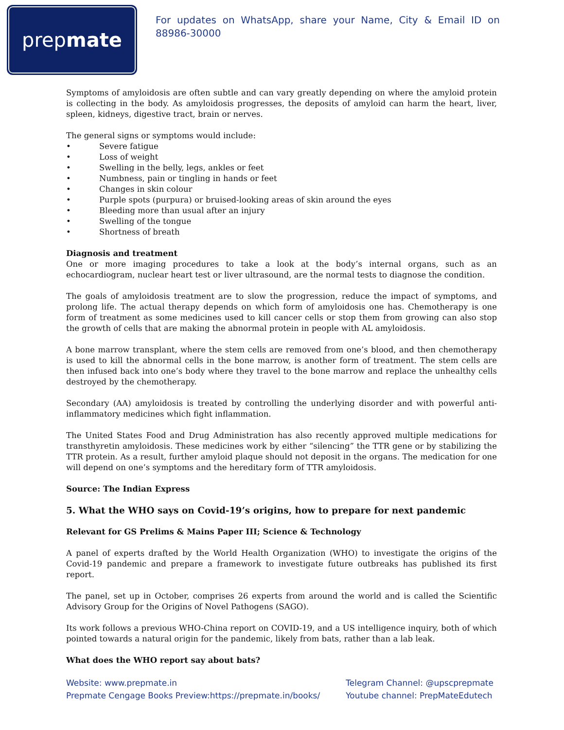prep mate
For updates on WhatsApp, share your Name, City & Email ID on 88986-30000
Symptoms of amyloidosis are often subtle and can vary greatly depending on where the amyloid protein is collecting in the body. As amyloidosis progresses, the deposits of amyloid can harm the heart, liver, spleen, kidneys, digestive tract, brain or nerves.
The general signs or symptoms would include:
• Severe fatigue
• Loss of weight
• Swelling in the belly, legs, ankles or feet
• Numbness, pain or tingling in hands or feet
• Changes in skin colour
• Purple spots (purpura) or bruised-looking areas of skin around the eyes
• Bleeding more than usual after an injury
• Swelling of the tongue
• Shortness of breath
Diagnosis and treatment
One or more imaging procedures to take a look at the body’s internal organs, such as an echocardiogram, nuclear heart test or liver ultrasound, are the normal tests to diagnose the condition.
The goals of amyloidosis treatment are to slow the progression, reduce the impact of symptoms, and prolong life. The actual therapy depends on which form of amyloidosis one has. Chemotherapy is one form of treatment as some medicines used to kill cancer cells or stop them from growing can also stop the growth of cells that are making the abnormal protein in people with AL amyloidosis.
A bone marrow transplant, where the stem cells are removed from one’s blood, and then chemotherapy is used to kill the abnormal cells in the bone marrow, is another form of treatment. The stem cells are then infused back into one’s body where they travel to the bone marrow and replace the unhealthy cells destroyed by the chemotherapy.
Secondary (AA) amyloidosis is treated by controlling the underlying disorder and with powerful anti-inflammatory medicines which fight inflammation.
The United States Food and Drug Administration has also recently approved multiple medications for transthyretin amyloidosis. These medicines work by either “silencing” the TTR gene or by stabilizing the TTR protein. As a result, further amyloid plaque should not deposit in the organs. The medication for one will depend on one’s symptoms and the hereditary form of TTR amyloidosis.
Source: The Indian Express
5. What the WHO says on Covid-19’s origins, how to prepare for next pandemic
Relevant for GS Prelims & Mains Paper III; Science & Technology
A panel of experts drafted by the World Health Organization (WHO) to investigate the origins of the Covid-19 pandemic and prepare a framework to investigate future outbreaks has published its first report.
The panel, set up in October, comprises 26 experts from around the world and is called the Scientific Advisory Group for the Origins of Novel Pathogens (SAGO).
Its work follows a previous WHO-China report on COVID-19, and a US intelligence inquiry, both of which pointed towards a natural origin for the pandemic, likely from bats, rather than a lab leak.
What does the WHO report say about bats?
Website: www.prepmate.in
Prepmate Cengage Books Preview:https://prepmate.in/books/
Telegram Channel: @upscprepmate
Youtube channel: PrepMateEdutech